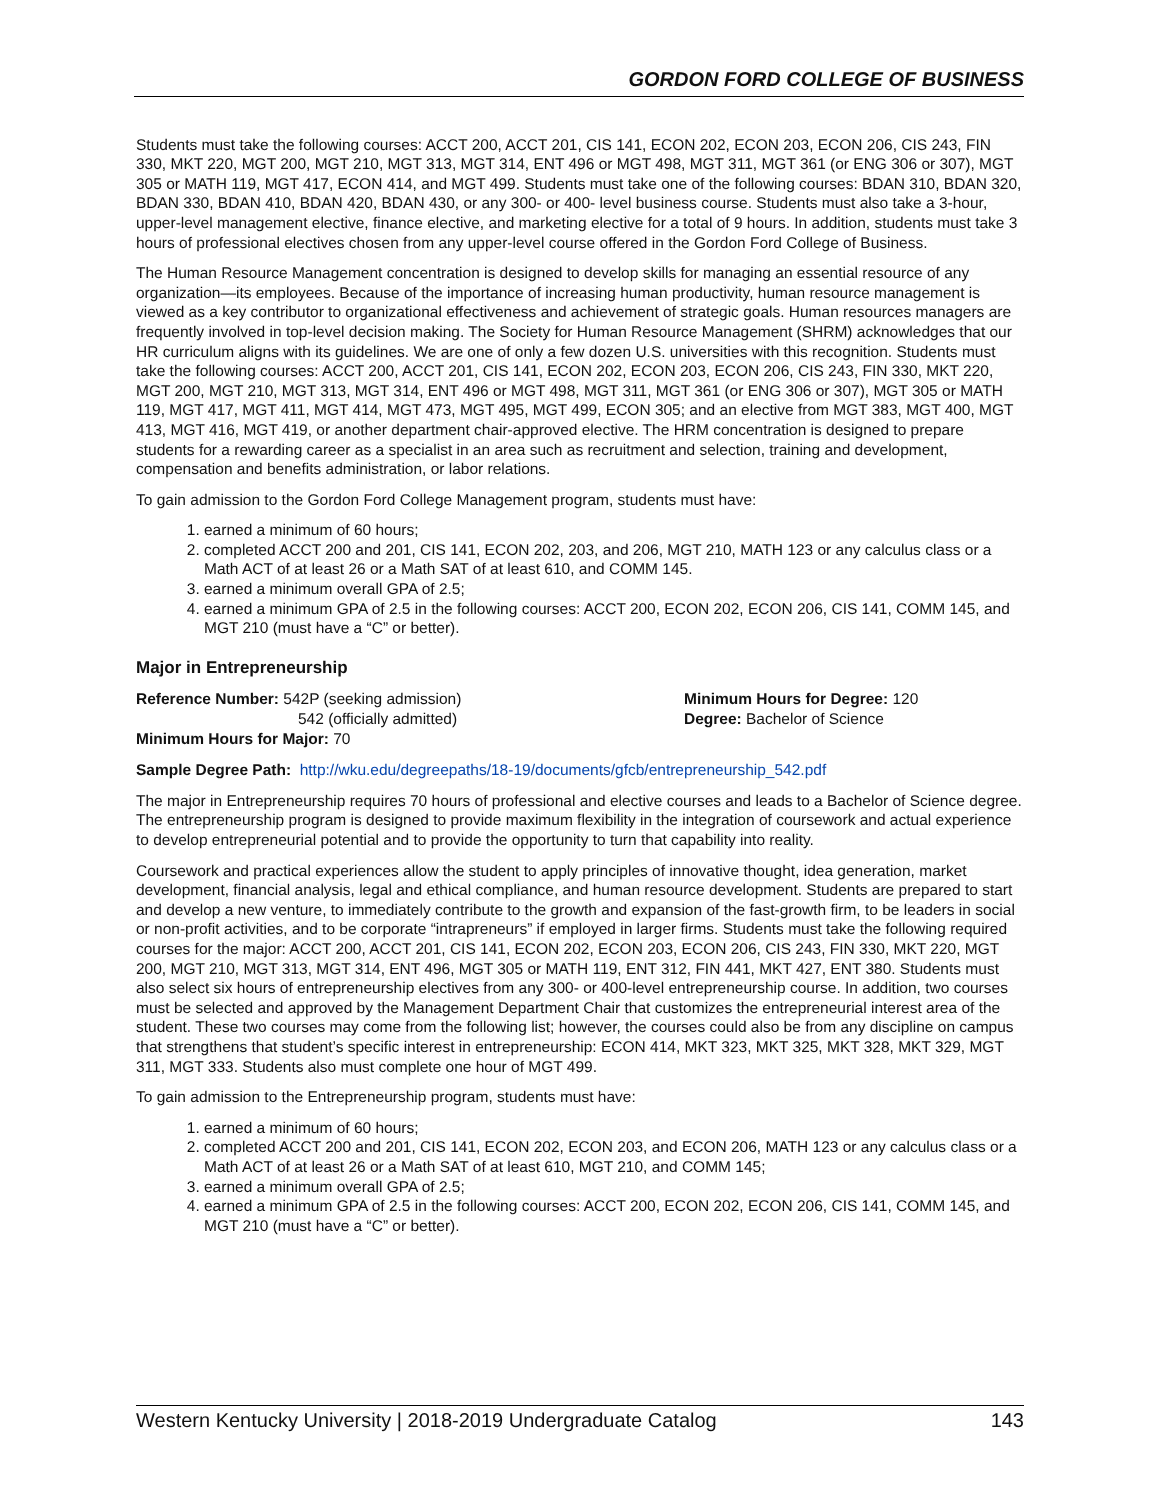GORDON FORD COLLEGE OF BUSINESS
Students must take the following courses: ACCT 200, ACCT 201, CIS 141, ECON 202, ECON 203, ECON 206, CIS 243, FIN 330, MKT 220, MGT 200, MGT 210, MGT 313, MGT 314, ENT 496 or MGT 498, MGT 311, MGT 361 (or ENG 306 or 307), MGT 305 or MATH 119, MGT 417, ECON 414, and MGT 499. Students must take one of the following courses: BDAN 310, BDAN 320, BDAN 330, BDAN 410, BDAN 420, BDAN 430, or any 300- or 400- level business course. Students must also take a 3-hour, upper-level management elective, finance elective, and marketing elective for a total of 9 hours. In addition, students must take 3 hours of professional electives chosen from any upper-level course offered in the Gordon Ford College of Business.
The Human Resource Management concentration is designed to develop skills for managing an essential resource of any organization—its employees. Because of the importance of increasing human productivity, human resource management is viewed as a key contributor to organizational effectiveness and achievement of strategic goals. Human resources managers are frequently involved in top-level decision making. The Society for Human Resource Management (SHRM) acknowledges that our HR curriculum aligns with its guidelines. We are one of only a few dozen U.S. universities with this recognition. Students must take the following courses: ACCT 200, ACCT 201, CIS 141, ECON 202, ECON 203, ECON 206, CIS 243, FIN 330, MKT 220, MGT 200, MGT 210, MGT 313, MGT 314, ENT 496 or MGT 498, MGT 311, MGT 361 (or ENG 306 or 307), MGT 305 or MATH 119, MGT 417, MGT 411, MGT 414, MGT 473, MGT 495, MGT 499, ECON 305; and an elective from MGT 383, MGT 400, MGT 413, MGT 416, MGT 419, or another department chair-approved elective. The HRM concentration is designed to prepare students for a rewarding career as a specialist in an area such as recruitment and selection, training and development, compensation and benefits administration, or labor relations.
To gain admission to the Gordon Ford College Management program, students must have:
1. earned a minimum of 60 hours;
2. completed ACCT 200 and 201, CIS 141, ECON 202, 203, and 206, MGT 210, MATH 123 or any calculus class or a Math ACT of at least 26 or a Math SAT of at least 610, and COMM 145.
3. earned a minimum overall GPA of 2.5;
4. earned a minimum GPA of 2.5 in the following courses: ACCT 200, ECON 202, ECON 206, CIS 141, COMM 145, and MGT 210 (must have a “C” or better).
Major in Entrepreneurship
Reference Number: 542P (seeking admission)
542 (officially admitted)
Minimum Hours for Major: 70
Minimum Hours for Degree: 120
Degree: Bachelor of Science
Sample Degree Path: http://wku.edu/degreepaths/18-19/documents/gfcb/entrepreneurship_542.pdf
The major in Entrepreneurship requires 70 hours of professional and elective courses and leads to a Bachelor of Science degree. The entrepreneurship program is designed to provide maximum flexibility in the integration of coursework and actual experience to develop entrepreneurial potential and to provide the opportunity to turn that capability into reality.
Coursework and practical experiences allow the student to apply principles of innovative thought, idea generation, market development, financial analysis, legal and ethical compliance, and human resource development. Students are prepared to start and develop a new venture, to immediately contribute to the growth and expansion of the fast-growth firm, to be leaders in social or non-profit activities, and to be corporate “intrapreneurs” if employed in larger firms. Students must take the following required courses for the major: ACCT 200, ACCT 201, CIS 141, ECON 202, ECON 203, ECON 206, CIS 243, FIN 330, MKT 220, MGT 200, MGT 210, MGT 313, MGT 314, ENT 496, MGT 305 or MATH 119, ENT 312, FIN 441, MKT 427, ENT 380. Students must also select six hours of entrepreneurship electives from any 300- or 400-level entrepreneurship course. In addition, two courses must be selected and approved by the Management Department Chair that customizes the entrepreneurial interest area of the student. These two courses may come from the following list; however, the courses could also be from any discipline on campus that strengthens that student’s specific interest in entrepreneurship: ECON 414, MKT 323, MKT 325, MKT 328, MKT 329, MGT 311, MGT 333. Students also must complete one hour of MGT 499.
To gain admission to the Entrepreneurship program, students must have:
1. earned a minimum of 60 hours;
2. completed ACCT 200 and 201, CIS 141, ECON 202, ECON 203, and ECON 206, MATH 123 or any calculus class or a Math ACT of at least 26 or a Math SAT of at least 610, MGT 210, and COMM 145;
3. earned a minimum overall GPA of 2.5;
4. earned a minimum GPA of 2.5 in the following courses: ACCT 200, ECON 202, ECON 206, CIS 141, COMM 145, and MGT 210 (must have a “C” or better).
Western Kentucky University | 2018-2019 Undergraduate Catalog 143